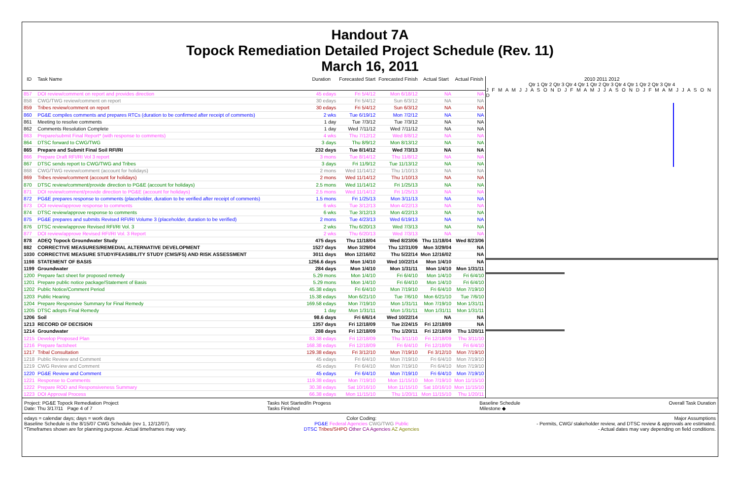Handout 7A
Topock Remediation Detailed Project Schedule (Rev. 11)
March 16, 2011
| ID | Task Name | Duration | Forecasted Start | Forecasted Finish | Actual Start | Actual Finish |
| --- | --- | --- | --- | --- | --- | --- |
| 857 | DOI review/comment on report and provides direction | 45 edays | Fri 5/4/12 | Mon 6/18/12 | NA | NA |
| 858 | CWG/TWG review/comment on report | 30 edays | Fri 5/4/12 | Sun 6/3/12 | NA | NA |
| 859 | Tribes review/comment on report | 30 edays | Fri 5/4/12 | Sun 6/3/12 | NA | NA |
| 860 | PG&E compiles comments and prepares RTCs (duration to be confirmed after receipt of comments) | 2 wks | Tue 6/19/12 | Mon 7/2/12 | NA | NA |
| 861 | Meeting to resolve comments | 1 day | Tue 7/3/12 | Tue 7/3/12 | NA | NA |
| 862 | Comments Resolution Complete | 1 day | Wed 7/11/12 | Wed 7/11/12 | NA | NA |
| 863 | Prepare/submit Final Report* (with response to comments) | 4 wks | Thu 7/12/12 | Wed 8/8/12 | NA | NA |
| 864 | DTSC forward to CWG/TWG | 3 days | Thu 8/9/12 | Mon 8/13/12 | NA | NA |
| 865 | Prepare and Submit Final Soil RFI/RI | 232 days | Tue 8/14/12 | Wed 7/3/13 | NA | NA |
| 866 | Prepare Draft RFI/RI Vol 3 report | 3 mons | Tue 8/14/12 | Thu 11/8/12 | NA | NA |
| 867 | DTSC sends report to CWG/TWG and Tribes | 3 days | Fri 11/9/12 | Tue 11/13/12 | NA | NA |
| 868 | CWG/TWG review/comment (account for holidays) | 2 mons | Wed 11/14/12 | Thu 1/10/13 | NA | NA |
| 869 | Tribes review/comment (account for holidays) | 2 mons | Wed 11/14/12 | Thu 1/10/13 | NA | NA |
| 870 | DTSC review/comment/provide direction to PG&E (account for holidays) | 2.5 mons | Wed 11/14/12 | Fri 1/25/13 | NA | NA |
| 871 | DOI review/comment/provide direction to PG&E (account for holidays) | 2.5 mons | Wed 11/14/12 | Fri 1/25/13 | NA | NA |
| 872 | PG&E prepares response to comments (placeholder, duration to be verified after receipt of comments) | 1.5 mons | Fri 1/25/13 | Mon 3/11/13 | NA | NA |
| 873 | DOI review/approve response to comments | 6 wks | Tue 3/12/13 | Mon 4/22/13 | NA | NA |
| 874 | DTSC review/approve response to comments | 6 wks | Tue 3/12/13 | Mon 4/22/13 | NA | NA |
| 875 | PG&E prepares and submits Revised RFI/RI Volume 3 (placeholder, duration to be verified) | 2 mons | Tue 4/23/13 | Wed 6/19/13 | NA | NA |
| 876 | DTSC review/approve Revised RFI/RI Vol. 3 | 2 wks | Thu 6/20/13 | Wed 7/3/13 | NA | NA |
| 877 | DOI review/approve Revised RFI/RI Vol. 3 Report | 2 wks | Thu 6/20/13 | Wed 7/3/13 | NA | NA |
| 878 | ADEQ Topock Groundwater Study | 475 days | Thu 11/18/04 | Wed 8/23/06 | Thu 11/18/04 | Wed 8/23/06 |
| 882 | CORRECTIVE MEASURES/REMEDIAL ALTERNATIVE DEVELOPMENT | 1527 days | Mon 3/29/04 | Thu 12/31/09 | Mon 3/29/04 | NA |
| 1030 | CORRECTIVE MEASURE STUDY/FEASIBILITY STUDY (CMS/FS) AND RISK ASSESSMENT | 3011 days | Mon 12/16/02 | Thu 5/22/14 | Mon 12/16/02 | NA |
| 1198 | STATEMENT OF BASIS | 1256.6 days | Mon 1/4/10 | Wed 10/22/14 | Mon 1/4/10 | NA |
| 1199 | Groundwater | 284 days | Mon 1/4/10 | Mon 1/31/11 | Mon 1/4/10 | Mon 1/31/11 |
| 1200 | Prepare fact sheet for proposed remedy | 5.29 mons | Mon 1/4/10 | Fri 6/4/10 | Mon 1/4/10 | Fri 6/4/10 |
| 1201 | Prepare public notice package/Statement of Basis | 5.29 mons | Mon 1/4/10 | Fri 6/4/10 | Mon 1/4/10 | Fri 6/4/10 |
| 1202 | Public Notice/Comment Period | 45.38 edays | Fri 6/4/10 | Mon 7/19/10 | Fri 6/4/10 | Mon 7/19/10 |
| 1203 | Public Hearing | 15.38 edays | Mon 6/21/10 | Tue 7/6/10 | Mon 6/21/10 | Tue 7/6/10 |
| 1204 | Prepare Responsive Summary for Final Remedy | 169.58 edays | Mon 7/19/10 | Mon 1/31/11 | Mon 7/19/10 | Mon 1/31/11 |
| 1205 | DTSC adopts Final Remedy | 1 day | Mon 1/31/11 | Mon 1/31/11 | Mon 1/31/11 | Mon 1/31/11 |
| 1206 | Soil | 98.6 days | Fri 6/6/14 | Wed 10/22/14 | NA | NA |
| 1213 | RECORD OF DECISION | 1357 days | Fri 12/18/09 | Tue 2/24/15 | Fri 12/18/09 | NA |
| 1214 | Groundwater | 288 days | Fri 12/18/09 | Thu 1/20/11 | Fri 12/18/09 | Thu 1/20/11 |
| 1215 | Develop Proposed Plan | 83.38 edays | Fri 12/18/09 | Thu 3/11/10 | Fri 12/18/09 | Thu 3/11/10 |
| 1216 | Prepare factsheet | 168.38 edays | Fri 12/18/09 | Fri 6/4/10 | Fri 12/18/09 | Fri 6/4/10 |
| 1217 | Tribal Consultation | 129.38 edays | Fri 3/12/10 | Mon 7/19/10 | Fri 3/12/10 | Mon 7/19/10 |
| 1218 | Public Review and Comment | 45 edays | Fri 6/4/10 | Mon 7/19/10 | Fri 6/4/10 | Mon 7/19/10 |
| 1219 | CWG Review and Comment | 45 edays | Fri 6/4/10 | Mon 7/19/10 | Fri 6/4/10 | Mon 7/19/10 |
| 1220 | PG&E Review and Comment | 45 edays | Fri 6/4/10 | Mon 7/19/10 | Fri 6/4/10 | Mon 7/19/10 |
| 1221 | Response to Comments | 119.38 edays | Mon 7/19/10 | Mon 11/15/10 | Mon 7/19/10 | Mon 11/15/10 |
| 1222 | Prepare ROD and Responsiveness Summary | 30.38 edays | Sat 10/16/10 | Mon 11/15/10 | Sat 10/16/10 | Mon 11/15/10 |
| 1223 | DOI Approval Process | 66.38 edays | Mon 11/15/10 | Thu 1/20/11 | Mon 11/15/10 | Thu 1/20/11 |
2010 2011 2012
Qtr 1 Qtr 2 Qtr 3 Qtr 4 Qtr 1 Qtr 2 Qtr 3 Qtr 4 Qtr 1 Qtr 2 Qtr 3 Qtr 4
J F M A M J J A S O N D J F M A M J J A S O N D J F M A M J J A S O N D
Project: PG&E Topock Remediation Project
Date: Thu 3/17/11 Page 4 of 7
Tasks Not Started/In Progess
Tasks Finished
Baseline Schedule
Milestone ◆
Overall Task Duration
edays = calendar days; days = work days
Baseline Schedule is the 8/15/07 CWG Schedule (rev 1, 12/12/07).
*Timeframes shown are for planning purpose. Actual timeframes may vary.
Color Coding:
PG&E Federal Agencies CWG/TWG Public
DTSC Tribes/SHPO Other CA Agencies AZ Agencies
Major Assumptions
- Permits, CWG/ stakeholder review, and DTSC review & approvals are estimated.
- Actual dates may vary depending on field conditions.